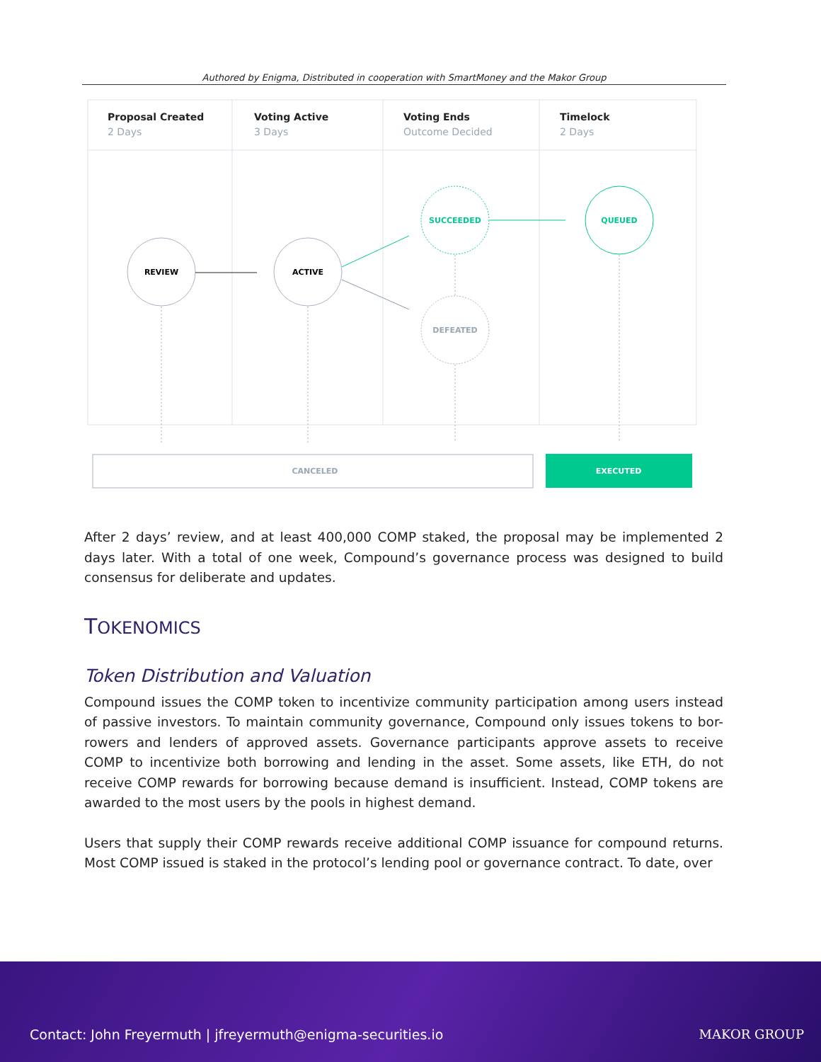Authored by Enigma, Distributed in cooperation with SmartMoney and the Makor Group
Proposal Created
Voting Active
Voting Ends
Timelock
2 Days
3 Days
Outcome Decided
2 Days
REVIEW
ACTIVE
SUCCEEDED
DEFEATED
QUEUED
CANCELED
EXECUTED
After 2 days’ review, and at least 400,000 COMP staked, the proposal may be implemented 2 days later. With a total of one week, Compound’s governance process was designed to build consensus for deliberate and updates.
TOKENOMICS
Token Distribution and Valuation
Compound issues the COMP token to incentivize community participation among users instead of passive investors. To maintain community governance, Compound only issues tokens to bor-rowers and lenders of approved assets. Governance participants approve assets to receive COMP to incentivize both borrowing and lending in the asset. Some assets, like ETH, do not receive COMP rewards for borrowing because demand is insufficient. Instead, COMP tokens are awarded to the most users by the pools in highest demand.
Users that supply their COMP rewards receive additional COMP issuance for compound returns. Most COMP issued is staked in the protocol’s lending pool or governance contract. To date, over
Contact: John Freyermuth | jfreyermuth@enigma-securities.io
MAKOR GROUP